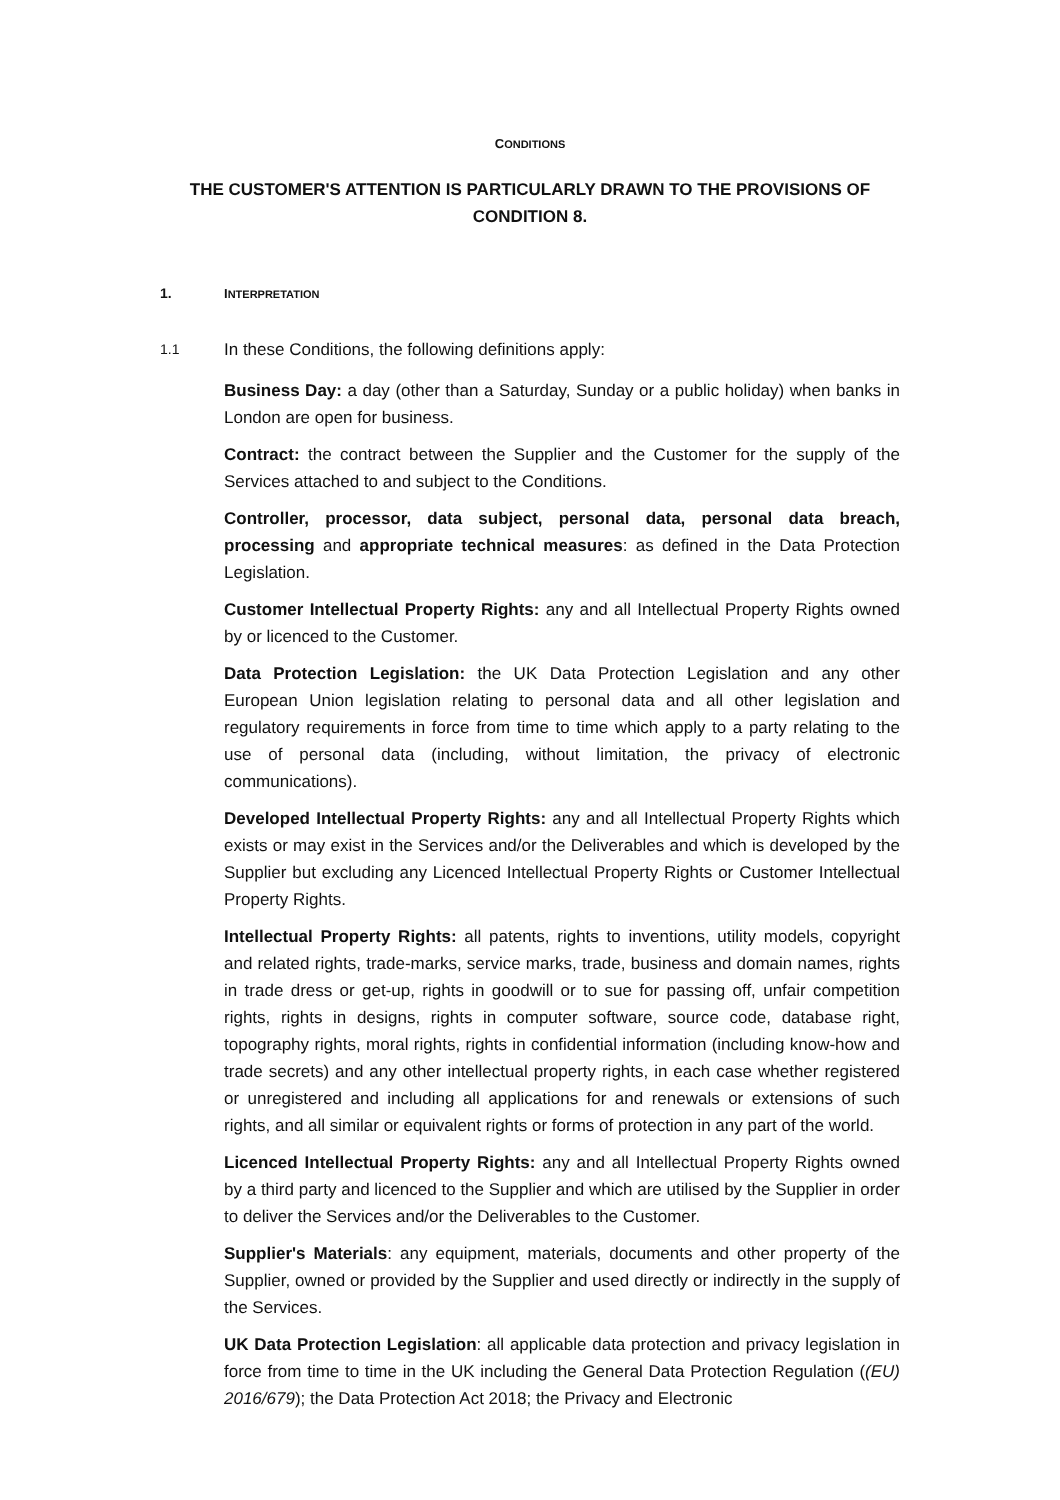CONDITIONS
THE CUSTOMER'S ATTENTION IS PARTICULARLY DRAWN TO THE PROVISIONS OF CONDITION 8.
1. INTERPRETATION
1.1 In these Conditions, the following definitions apply:
Business Day: a day (other than a Saturday, Sunday or a public holiday) when banks in London are open for business.
Contract: the contract between the Supplier and the Customer for the supply of the Services attached to and subject to the Conditions.
Controller, processor, data subject, personal data, personal data breach, processing and appropriate technical measures: as defined in the Data Protection Legislation.
Customer Intellectual Property Rights: any and all Intellectual Property Rights owned by or licenced to the Customer.
Data Protection Legislation: the UK Data Protection Legislation and any other European Union legislation relating to personal data and all other legislation and regulatory requirements in force from time to time which apply to a party relating to the use of personal data (including, without limitation, the privacy of electronic communications).
Developed Intellectual Property Rights: any and all Intellectual Property Rights which exists or may exist in the Services and/or the Deliverables and which is developed by the Supplier but excluding any Licenced Intellectual Property Rights or Customer Intellectual Property Rights.
Intellectual Property Rights: all patents, rights to inventions, utility models, copyright and related rights, trade-marks, service marks, trade, business and domain names, rights in trade dress or get-up, rights in goodwill or to sue for passing off, unfair competition rights, rights in designs, rights in computer software, source code, database right, topography rights, moral rights, rights in confidential information (including know-how and trade secrets) and any other intellectual property rights, in each case whether registered or unregistered and including all applications for and renewals or extensions of such rights, and all similar or equivalent rights or forms of protection in any part of the world.
Licenced Intellectual Property Rights: any and all Intellectual Property Rights owned by a third party and licenced to the Supplier and which are utilised by the Supplier in order to deliver the Services and/or the Deliverables to the Customer.
Supplier's Materials: any equipment, materials, documents and other property of the Supplier, owned or provided by the Supplier and used directly or indirectly in the supply of the Services.
UK Data Protection Legislation: all applicable data protection and privacy legislation in force from time to time in the UK including the General Data Protection Regulation ((EU) 2016/679); the Data Protection Act 2018; the Privacy and Electronic